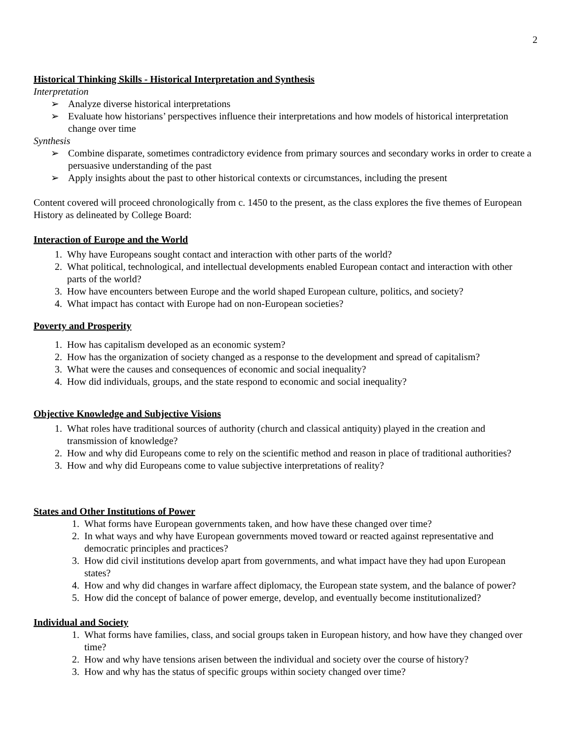2
Historical Thinking Skills - Historical Interpretation and Synthesis
Interpretation
➢ Analyze diverse historical interpretations
➢ Evaluate how historians’ perspectives influence their interpretations and how models of historical interpretation change over time
Synthesis
➢ Combine disparate, sometimes contradictory evidence from primary sources and secondary works in order to create a persuasive understanding of the past
➢ Apply insights about the past to other historical contexts or circumstances, including the present
Content covered will proceed chronologically from c. 1450 to the present, as the class explores the five themes of European History as delineated by College Board:
Interaction of Europe and the World
1. Why have Europeans sought contact and interaction with other parts of the world?
2. What political, technological, and intellectual developments enabled European contact and interaction with other parts of the world?
3. How have encounters between Europe and the world shaped European culture, politics, and society?
4. What impact has contact with Europe had on non-European societies?
Poverty and Prosperity
1. How has capitalism developed as an economic system?
2. How has the organization of society changed as a response to the development and spread of capitalism?
3. What were the causes and consequences of economic and social inequality?
4. How did individuals, groups, and the state respond to economic and social inequality?
Objective Knowledge and Subjective Visions
1. What roles have traditional sources of authority (church and classical antiquity) played in the creation and transmission of knowledge?
2. How and why did Europeans come to rely on the scientific method and reason in place of traditional authorities?
3. How and why did Europeans come to value subjective interpretations of reality?
States and Other Institutions of Power
1. What forms have European governments taken, and how have these changed over time?
2. In what ways and why have European governments moved toward or reacted against representative and democratic principles and practices?
3. How did civil institutions develop apart from governments, and what impact have they had upon European states?
4. How and why did changes in warfare affect diplomacy, the European state system, and the balance of power?
5. How did the concept of balance of power emerge, develop, and eventually become institutionalized?
Individual and Society
1. What forms have families, class, and social groups taken in European history, and how have they changed over time?
2. How and why have tensions arisen between the individual and society over the course of history?
3. How and why has the status of specific groups within society changed over time?